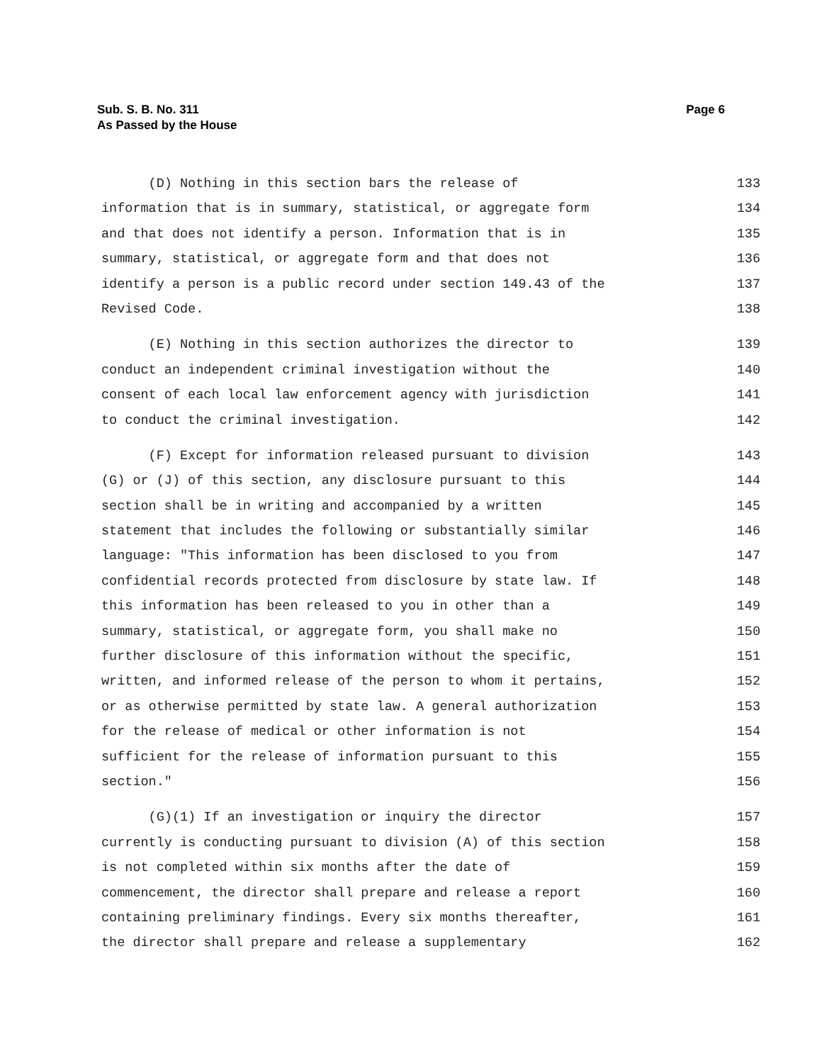Page 6 Sub. S. B. No. 311
As Passed by the House
(D) Nothing in this section bars the release of 133
information that is in summary, statistical, or aggregate form 134
and that does not identify a person. Information that is in 135
summary, statistical, or aggregate form and that does not 136
identify a person is a public record under section 149.43 of the 137
Revised Code. 138
(E) Nothing in this section authorizes the director to 139
conduct an independent criminal investigation without the 140
consent of each local law enforcement agency with jurisdiction 141
to conduct the criminal investigation. 142
(F) Except for information released pursuant to division 143
(G) or (J) of this section, any disclosure pursuant to this 144
section shall be in writing and accompanied by a written 145
statement that includes the following or substantially similar 146
language: "This information has been disclosed to you from 147
confidential records protected from disclosure by state law. If 148
this information has been released to you in other than a 149
summary, statistical, or aggregate form, you shall make no 150
further disclosure of this information without the specific, 151
written, and informed release of the person to whom it pertains, 152
or as otherwise permitted by state law. A general authorization 153
for the release of medical or other information is not 154
sufficient for the release of information pursuant to this 155
section." 156
(G)(1) If an investigation or inquiry the director 157
currently is conducting pursuant to division (A) of this section 158
is not completed within six months after the date of 159
commencement, the director shall prepare and release a report 160
containing preliminary findings. Every six months thereafter, 161
the director shall prepare and release a supplementary 162